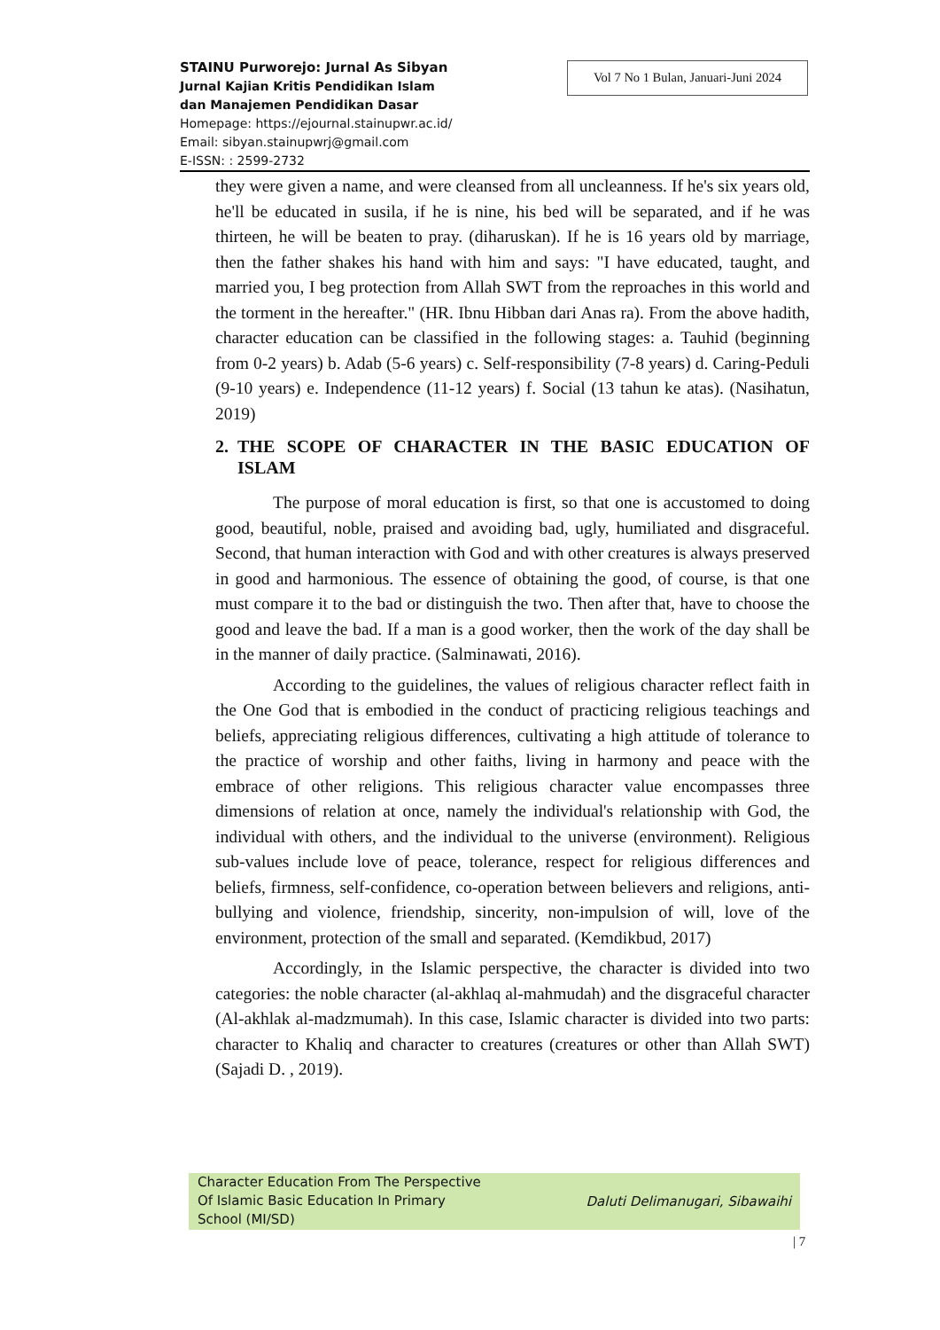STAINU Purworejo: Jurnal As Sibyan
Jurnal Kajian Kritis Pendidikan Islam
dan Manajemen Pendidikan Dasar
Homepage: https://ejournal.stainupwr.ac.id/
Email: sibyan.stainupwrj@gmail.com
E-ISSN: : 2599-2732
Vol 7 No 1 Bulan, Januari-Juni 2024
they were given a name, and were cleansed from all uncleanness. If he's six years old, he'll be educated in susila, if he is nine, his bed will be separated, and if he was thirteen, he will be beaten to pray. (diharuskan). If he is 16 years old by marriage, then the father shakes his hand with him and says: "I have educated, taught, and married you, I beg protection from Allah SWT from the reproaches in this world and the torment in the hereafter." (HR. Ibnu Hibban dari Anas ra). From the above hadith, character education can be classified in the following stages: a. Tauhid (beginning from 0-2 years) b. Adab (5-6 years) c. Self-responsibility (7-8 years) d. Caring-Peduli (9-10 years) e. Independence (11-12 years) f. Social (13 tahun ke atas). (Nasihatun, 2019)
2. THE SCOPE OF CHARACTER IN THE BASIC EDUCATION OF ISLAM
The purpose of moral education is first, so that one is accustomed to doing good, beautiful, noble, praised and avoiding bad, ugly, humiliated and disgraceful. Second, that human interaction with God and with other creatures is always preserved in good and harmonious. The essence of obtaining the good, of course, is that one must compare it to the bad or distinguish the two. Then after that, have to choose the good and leave the bad. If a man is a good worker, then the work of the day shall be in the manner of daily practice. (Salminawati, 2016).
According to the guidelines, the values of religious character reflect faith in the One God that is embodied in the conduct of practicing religious teachings and beliefs, appreciating religious differences, cultivating a high attitude of tolerance to the practice of worship and other faiths, living in harmony and peace with the embrace of other religions. This religious character value encompasses three dimensions of relation at once, namely the individual's relationship with God, the individual with others, and the individual to the universe (environment). Religious sub-values include love of peace, tolerance, respect for religious differences and beliefs, firmness, self-confidence, co-operation between believers and religions, anti-bullying and violence, friendship, sincerity, non-impulsion of will, love of the environment, protection of the small and separated. (Kemdikbud, 2017)
Accordingly, in the Islamic perspective, the character is divided into two categories: the noble character (al-akhlaq al-mahmudah) and the disgraceful character (Al-akhlak al-madzmumah). In this case, Islamic character is divided into two parts: character to Khaliq and character to creatures (creatures or other than Allah SWT) (Sajadi D. , 2019).
Character Education From The Perspective
Of Islamic Basic Education In Primary
School (MI/SD)
Daluti Delimanugari, Sibawaihi
| 7